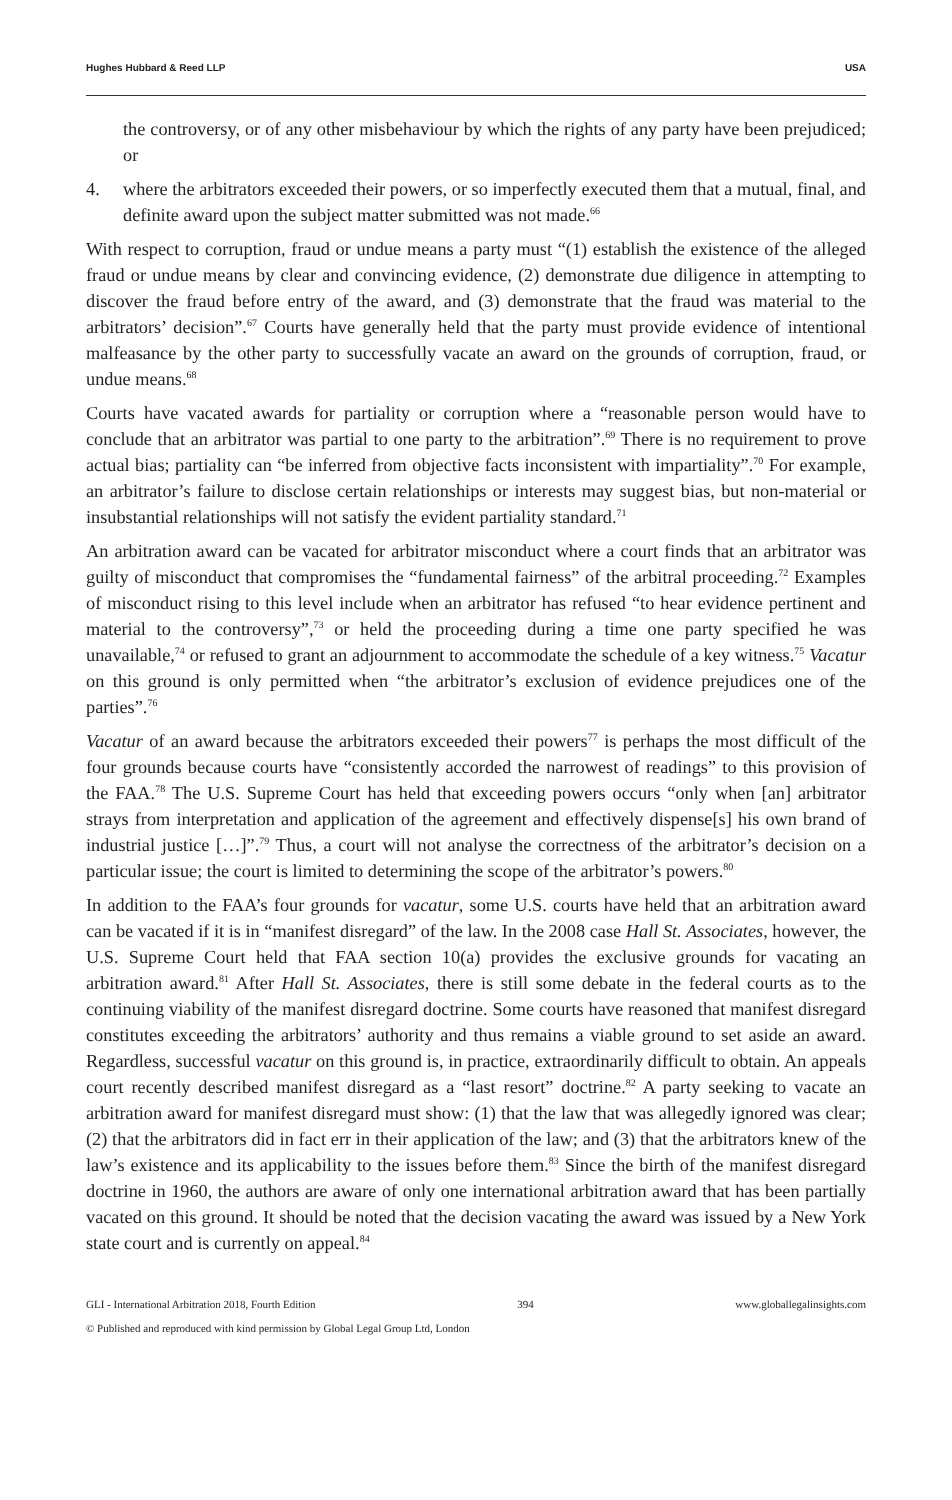Hughes Hubbard & Reed LLP USA
the controversy, or of any other misbehaviour by which the rights of any party have been prejudiced; or
4. where the arbitrators exceeded their powers, or so imperfectly executed them that a mutual, final, and definite award upon the subject matter submitted was not made.<sup>66</sup>
With respect to corruption, fraud or undue means a party must “(1) establish the existence of the alleged fraud or undue means by clear and convincing evidence, (2) demonstrate due diligence in attempting to discover the fraud before entry of the award, and (3) demonstrate that the fraud was material to the arbitrators’ decision”.<sup>67</sup> Courts have generally held that the party must provide evidence of intentional malfeasance by the other party to successfully vacate an award on the grounds of corruption, fraud, or undue means.<sup>68</sup>
Courts have vacated awards for partiality or corruption where a “reasonable person would have to conclude that an arbitrator was partial to one party to the arbitration”.<sup>69</sup> There is no requirement to prove actual bias; partiality can “be inferred from objective facts inconsistent with impartiality”.<sup>70</sup> For example, an arbitrator’s failure to disclose certain relationships or interests may suggest bias, but non-material or insubstantial relationships will not satisfy the evident partiality standard.<sup>71</sup>
An arbitration award can be vacated for arbitrator misconduct where a court finds that an arbitrator was guilty of misconduct that compromises the “fundamental fairness” of the arbitral proceeding.<sup>72</sup> Examples of misconduct rising to this level include when an arbitrator has refused “to hear evidence pertinent and material to the controversy”,<sup>73</sup> or held the proceeding during a time one party specified he was unavailable,<sup>74</sup> or refused to grant an adjournment to accommodate the schedule of a key witness.<sup>75</sup> Vacatur on this ground is only permitted when “the arbitrator’s exclusion of evidence prejudices one of the parties”.<sup>76</sup>
Vacatur of an award because the arbitrators exceeded their powers<sup>77</sup> is perhaps the most difficult of the four grounds because courts have “consistently accorded the narrowest of readings” to this provision of the FAA.<sup>78</sup> The U.S. Supreme Court has held that exceeding powers occurs “only when [an] arbitrator strays from interpretation and application of the agreement and effectively dispense[s] his own brand of industrial justice […]”.<sup>79</sup> Thus, a court will not analyse the correctness of the arbitrator’s decision on a particular issue; the court is limited to determining the scope of the arbitrator’s powers.<sup>80</sup>
In addition to the FAA’s four grounds for vacatur, some U.S. courts have held that an arbitration award can be vacated if it is in “manifest disregard” of the law. In the 2008 case Hall St. Associates, however, the U.S. Supreme Court held that FAA section 10(a) provides the exclusive grounds for vacating an arbitration award.<sup>81</sup> After Hall St. Associates, there is still some debate in the federal courts as to the continuing viability of the manifest disregard doctrine. Some courts have reasoned that manifest disregard constitutes exceeding the arbitrators’ authority and thus remains a viable ground to set aside an award. Regardless, successful vacatur on this ground is, in practice, extraordinarily difficult to obtain. An appeals court recently described manifest disregard as a “last resort” doctrine.<sup>82</sup> A party seeking to vacate an arbitration award for manifest disregard must show: (1) that the law that was allegedly ignored was clear; (2) that the arbitrators did in fact err in their application of the law; and (3) that the arbitrators knew of the law’s existence and its applicability to the issues before them.<sup>83</sup> Since the birth of the manifest disregard doctrine in 1960, the authors are aware of only one international arbitration award that has been partially vacated on this ground. It should be noted that the decision vacating the award was issued by a New York state court and is currently on appeal.<sup>84</sup>
GLI - International Arbitration 2018, Fourth Edition 394 www.globallegalinsights.com
© Published and reproduced with kind permission by Global Legal Group Ltd, London